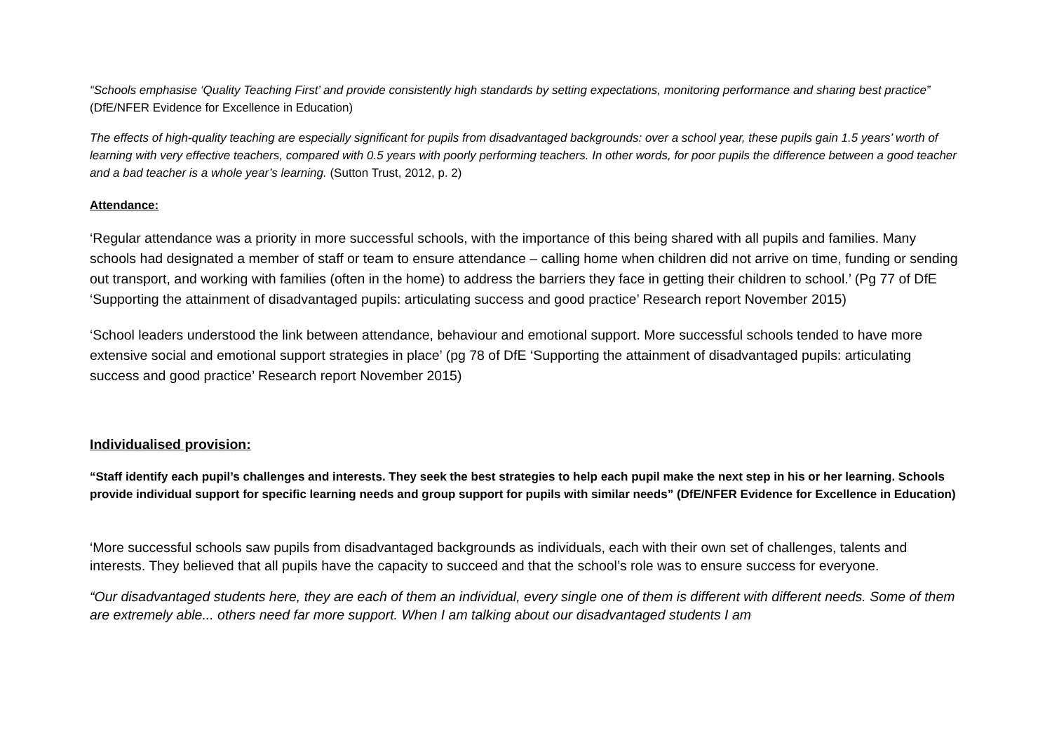“Schools emphasise ‘Quality Teaching First’ and provide consistently high standards by setting expectations, monitoring performance and sharing best practice” (DfE/NFER Evidence for Excellence in Education)
The effects of high-quality teaching are especially significant for pupils from disadvantaged backgrounds: over a school year, these pupils gain 1.5 years’ worth of learning with very effective teachers, compared with 0.5 years with poorly performing teachers. In other words, for poor pupils the difference between a good teacher and a bad teacher is a whole year’s learning. (Sutton Trust, 2012, p. 2)
Attendance:
‘Regular attendance was a priority in more successful schools, with the importance of this being shared with all pupils and families. Many schools had designated a member of staff or team to ensure attendance – calling home when children did not arrive on time, funding or sending out transport, and working with families (often in the home) to address the barriers they face in getting their children to school.’ (Pg 77 of DfE ‘Supporting the attainment of disadvantaged pupils: articulating success and good practice’ Research report November 2015)
‘School leaders understood the link between attendance, behaviour and emotional support. More successful schools tended to have more extensive social and emotional support strategies in place’ (pg 78 of DfE ‘Supporting the attainment of disadvantaged pupils: articulating success and good practice’ Research report November 2015)
Individualised provision:
“Staff identify each pupil’s challenges and interests. They seek the best strategies to help each pupil make the next step in his or her learning. Schools provide individual support for specific learning needs and group support for pupils with similar needs” (DfE/NFER Evidence for Excellence in Education)
‘More successful schools saw pupils from disadvantaged backgrounds as individuals, each with their own set of challenges, talents and interests. They believed that all pupils have the capacity to succeed and that the school’s role was to ensure success for everyone.
“Our disadvantaged students here, they are each of them an individual, every single one of them is different with different needs. Some of them are extremely able... others need far more support. When I am talking about our disadvantaged students I am